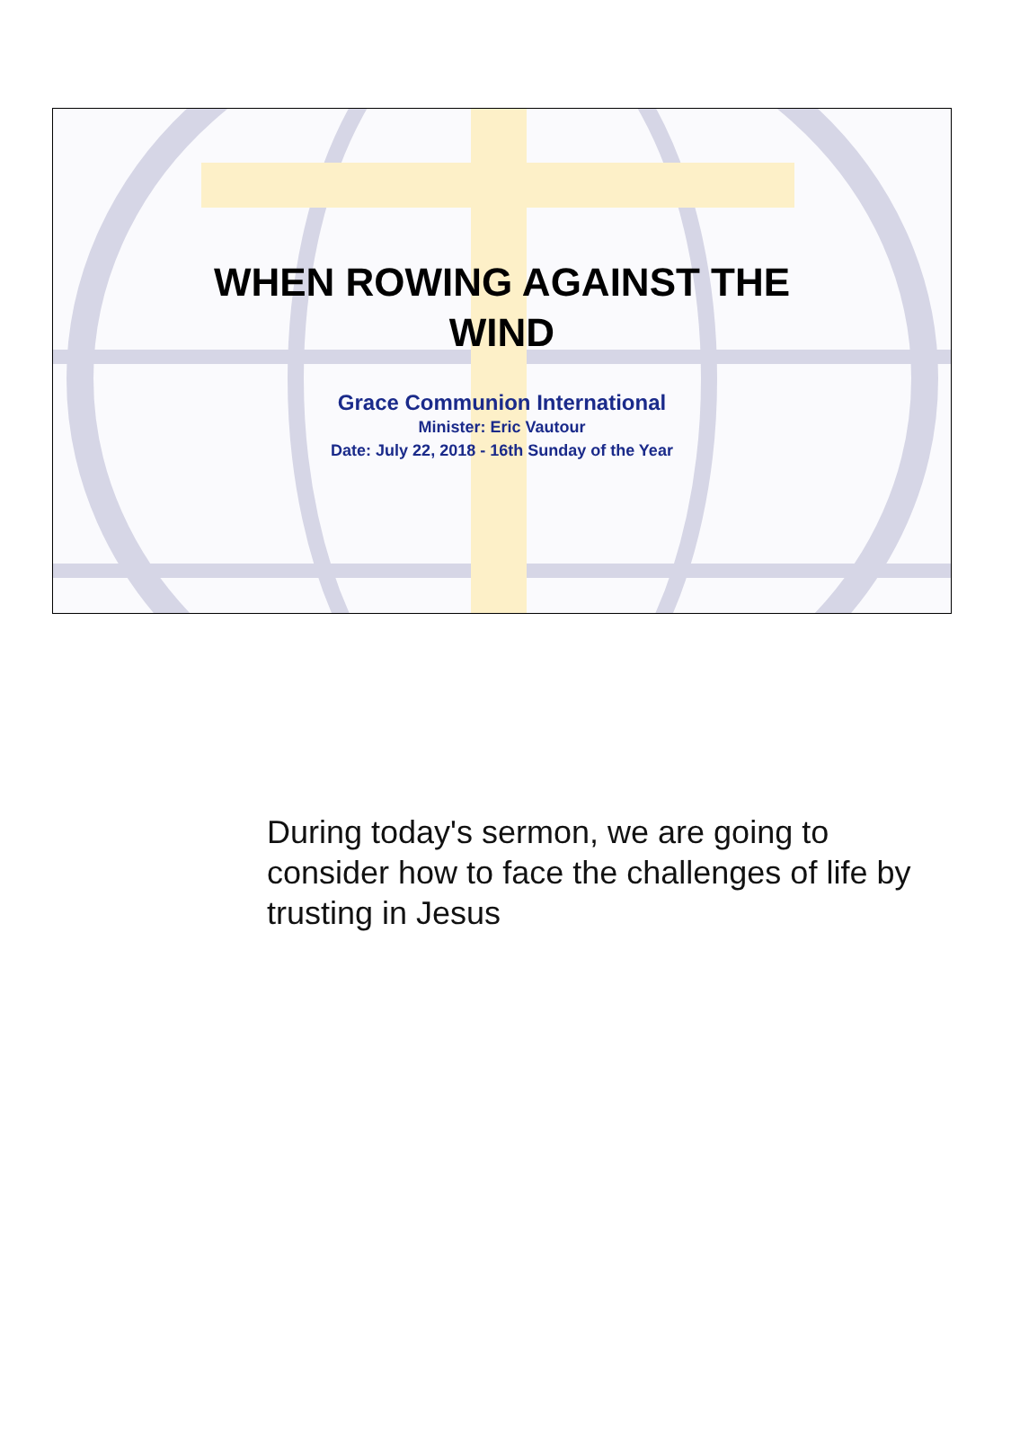WHEN ROWING AGAINST THE
WIND
Grace Communion International
Minister: Eric Vautour
Date: July 22, 2018 - 16th Sunday of the Year
During today's sermon, we are going to consider how to face the challenges of life by trusting in Jesus